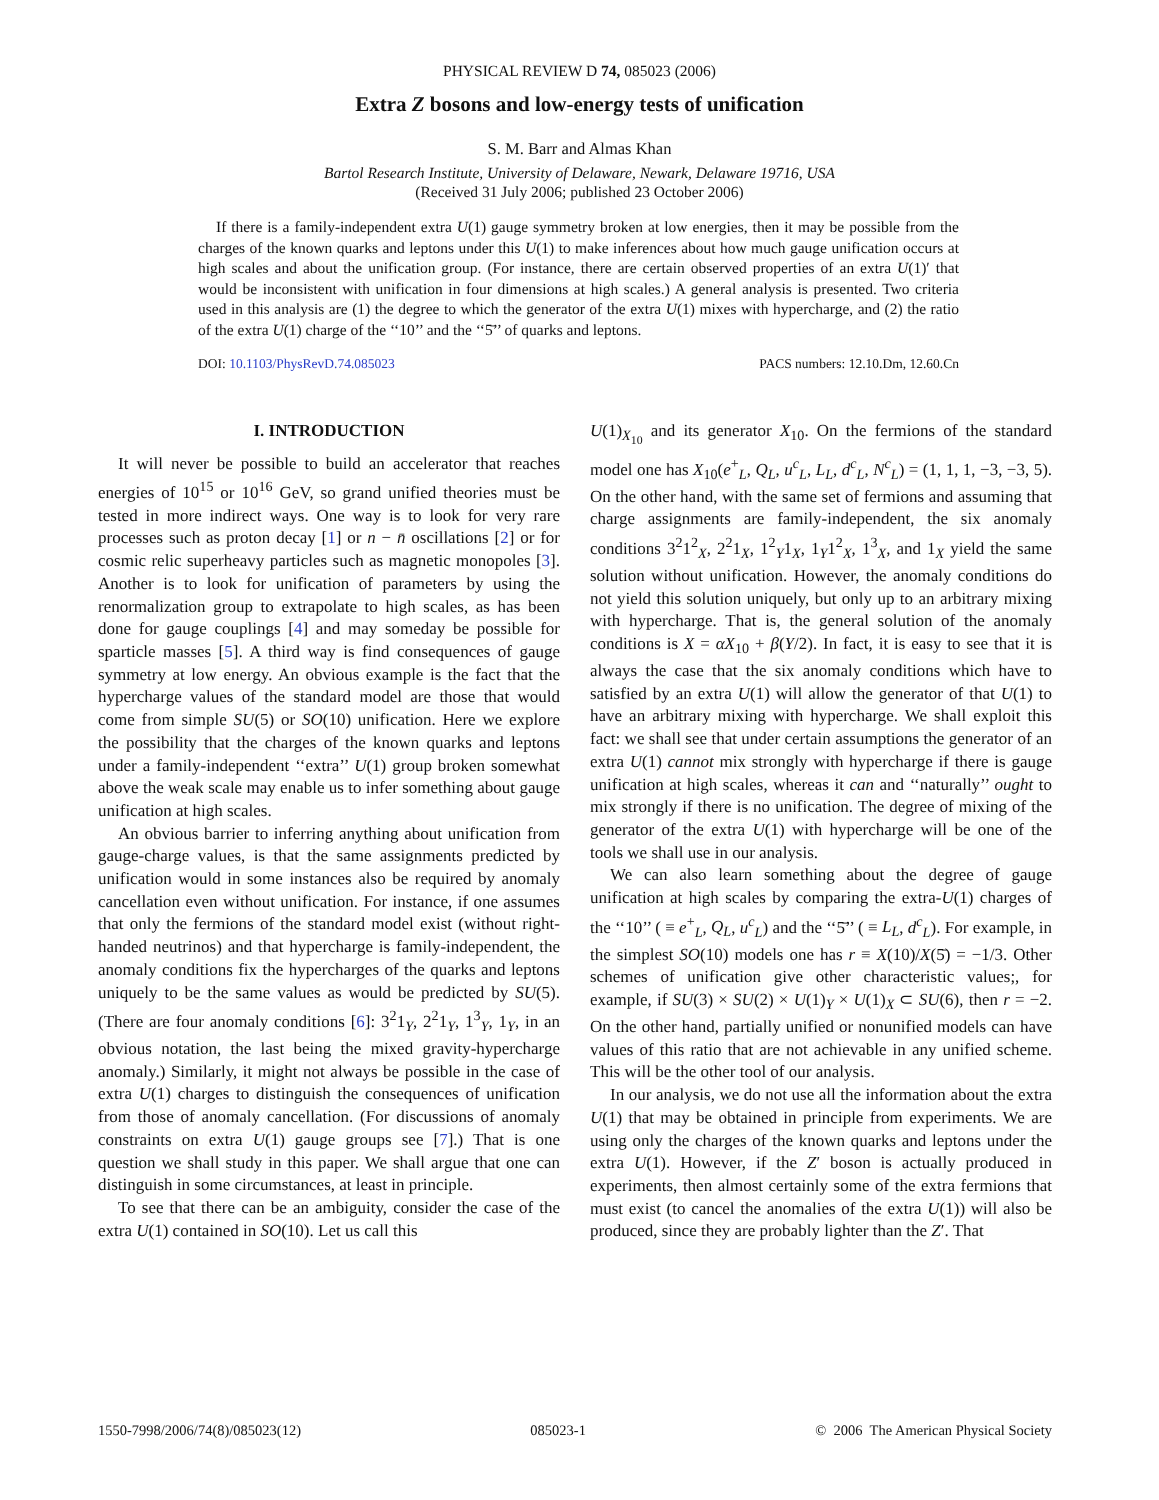PHYSICAL REVIEW D 74, 085023 (2006)
Extra Z bosons and low-energy tests of unification
S. M. Barr and Almas Khan
Bartol Research Institute, University of Delaware, Newark, Delaware 19716, USA
(Received 31 July 2006; published 23 October 2006)
If there is a family-independent extra U(1) gauge symmetry broken at low energies, then it may be possible from the charges of the known quarks and leptons under this U(1) to make inferences about how much gauge unification occurs at high scales and about the unification group. (For instance, there are certain observed properties of an extra U(1)′ that would be inconsistent with unification in four dimensions at high scales.) A general analysis is presented. Two criteria used in this analysis are (1) the degree to which the generator of the extra U(1) mixes with hypercharge, and (2) the ratio of the extra U(1) charge of the ‘‘10’’ and the ‘‘5̄’’ of quarks and leptons.
DOI: 10.1103/PhysRevD.74.085023 PACS numbers: 12.10.Dm, 12.60.Cn
I. INTRODUCTION
It will never be possible to build an accelerator that reaches energies of 10<sup>15</sup> or 10<sup>16</sup> GeV, so grand unified theories must be tested in more indirect ways. One way is to look for very rare processes such as proton decay [1] or n − n̄ oscillations [2] or for cosmic relic superheavy particles such as magnetic monopoles [3]. Another is to look for unification of parameters by using the renormalization group to extrapolate to high scales, as has been done for gauge couplings [4] and may someday be possible for sparticle masses [5]. A third way is find consequences of gauge symmetry at low energy. An obvious example is the fact that the hypercharge values of the standard model are those that would come from simple SU(5) or SO(10) unification. Here we explore the possibility that the charges of the known quarks and leptons under a family-independent ‘‘extra’’ U(1) group broken somewhat above the weak scale may enable us to infer something about gauge unification at high scales.
An obvious barrier to inferring anything about unification from gauge-charge values, is that the same assignments predicted by unification would in some instances also be required by anomaly cancellation even without unification. For instance, if one assumes that only the fermions of the standard model exist (without right-handed neutrinos) and that hypercharge is family-independent, the anomaly conditions fix the hypercharges of the quarks and leptons uniquely to be the same values as would be predicted by SU(5). (There are four anomaly conditions [6]: 3<sup>2</sup>1<sub>Y</sub>, 2<sup>2</sup>1<sub>Y</sub>, 1<sup>3</sup><sub>Y</sub>, 1<sub>Y</sub>, in an obvious notation, the last being the mixed gravity-hypercharge anomaly.) Similarly, it might not always be possible in the case of extra U(1) charges to distinguish the consequences of unification from those of anomaly cancellation. (For discussions of anomaly constraints on extra U(1) gauge groups see [7].) That is one question we shall study in this paper. We shall argue that one can distinguish in some circumstances, at least in principle.
To see that there can be an ambiguity, consider the case of the extra U(1) contained in SO(10). Let us call this
U(1)<sub>X<sub>10</sub></sub> and its generator X<sub>10</sub>. On the fermions of the standard model one has X<sub>10</sub>(e<sup>+</sup><sub>L</sub>, Q<sub>L</sub>, u<sup>c</sup><sub>L</sub>, L<sub>L</sub>, d<sup>c</sup><sub>L</sub>, N<sup>c</sup><sub>L</sub>) = (1, 1, 1, −3, −3, 5). On the other hand, with the same set of fermions and assuming that charge assignments are family-independent, the six anomaly conditions 3<sup>2</sup>1<sup>2</sup><sub>X</sub>, 2<sup>2</sup>1<sub>X</sub>, 1<sup>2</sup><sub>Y</sub>1<sub>X</sub>, 1<sub>Y</sub>1<sup>2</sup><sub>X</sub>, 1<sup>3</sup><sub>X</sub>, and 1<sub>X</sub> yield the same solution without unification. However, the anomaly conditions do not yield this solution uniquely, but only up to an arbitrary mixing with hypercharge. That is, the general solution of the anomaly conditions is X = αX<sub>10</sub> + β(Y/2). In fact, it is easy to see that it is always the case that the six anomaly conditions which have to satisfied by an extra U(1) will allow the generator of that U(1) to have an arbitrary mixing with hypercharge. We shall exploit this fact: we shall see that under certain assumptions the generator of an extra U(1) cannot mix strongly with hypercharge if there is gauge unification at high scales, whereas it can and ‘‘naturally’’ ought to mix strongly if there is no unification. The degree of mixing of the generator of the extra U(1) with hypercharge will be one of the tools we shall use in our analysis.
We can also learn something about the degree of gauge unification at high scales by comparing the extra-U(1) charges of the ‘‘10’’ ( ≡ e<sup>+</sup><sub>L</sub>, Q<sub>L</sub>, u<sup>c</sup><sub>L</sub>) and the ‘‘5̄’’ ( ≡ L<sub>L</sub>, d<sup>c</sup><sub>L</sub>). For example, in the simplest SO(10) models one has r ≡ X(10)/X(5̄) = −1/3. Other schemes of unification give other characteristic values;, for example, if SU(3) × SU(2) × U(1)<sub>Y</sub> × U(1)<sub>X</sub> ⊂ SU(6), then r = −2. On the other hand, partially unified or nonunified models can have values of this ratio that are not achievable in any unified scheme. This will be the other tool of our analysis.
In our analysis, we do not use all the information about the extra U(1) that may be obtained in principle from experiments. We are using only the charges of the known quarks and leptons under the extra U(1). However, if the Z′ boson is actually produced in experiments, then almost certainly some of the extra fermions that must exist (to cancel the anomalies of the extra U(1)) will also be produced, since they are probably lighter than the Z′. That
1550-7998/2006/74(8)/085023(12) 085023-1 © 2006 The American Physical Society